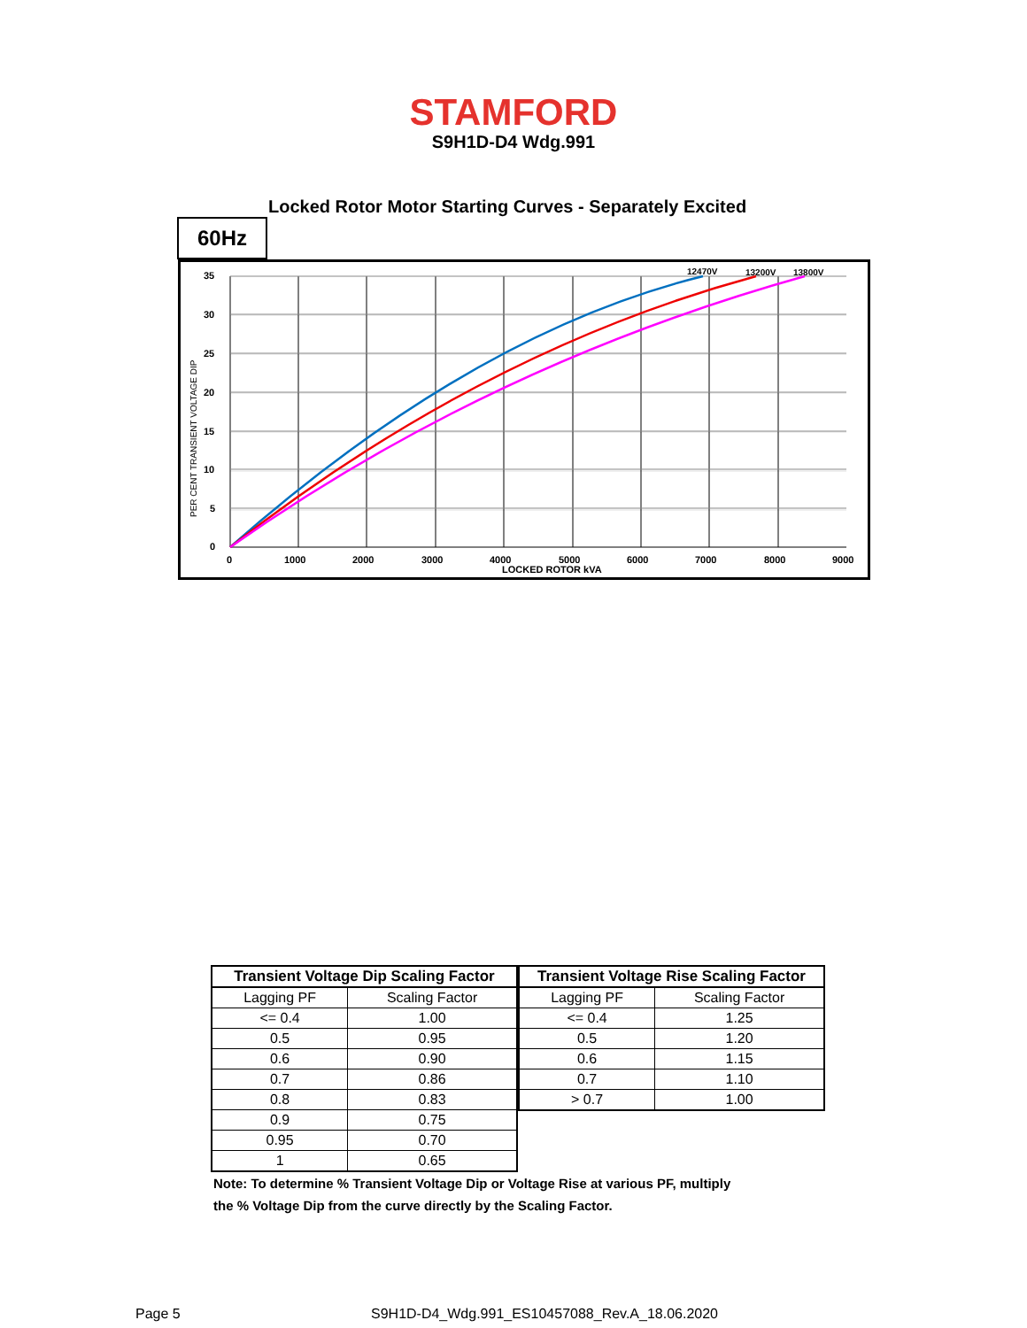STAMFORD
S9H1D-D4 Wdg.991
Locked Rotor Motor Starting Curves - Separately Excited
60Hz
35
30
25
20
15
10
5
0
0
1000
2000
3000
4000
5000
6000
7000
8000
9000
LOCKED ROTOR kVA
12470V
13200V
13800V
PER CENT TRANSIENT VOLTAGE DIP
| Transient Voltage Dip Scaling Factor | |
| --- | --- |
| Lagging PF | Scaling Factor |
| <= 0.4 | 1.00 |
| 0.5 | 0.95 |
| 0.6 | 0.90 |
| 0.7 | 0.86 |
| 0.8 | 0.83 |
| 0.9 | 0.75 |
| 0.95 | 0.70 |
| 1 | 0.65 |
| Transient Voltage Rise Scaling Factor | |
| --- | --- |
| Lagging PF | Scaling Factor |
| <= 0.4 | 1.25 |
| 0.5 | 1.20 |
| 0.6 | 1.15 |
| 0.7 | 1.10 |
| > 0.7 | 1.00 |
Note: To determine % Transient Voltage Dip or Voltage Rise at various PF, multiply
the % Voltage Dip from the curve directly by the Scaling Factor.
Page 5
S9H1D-D4_Wdg.991_ES10457088_Rev.A_18.06.2020